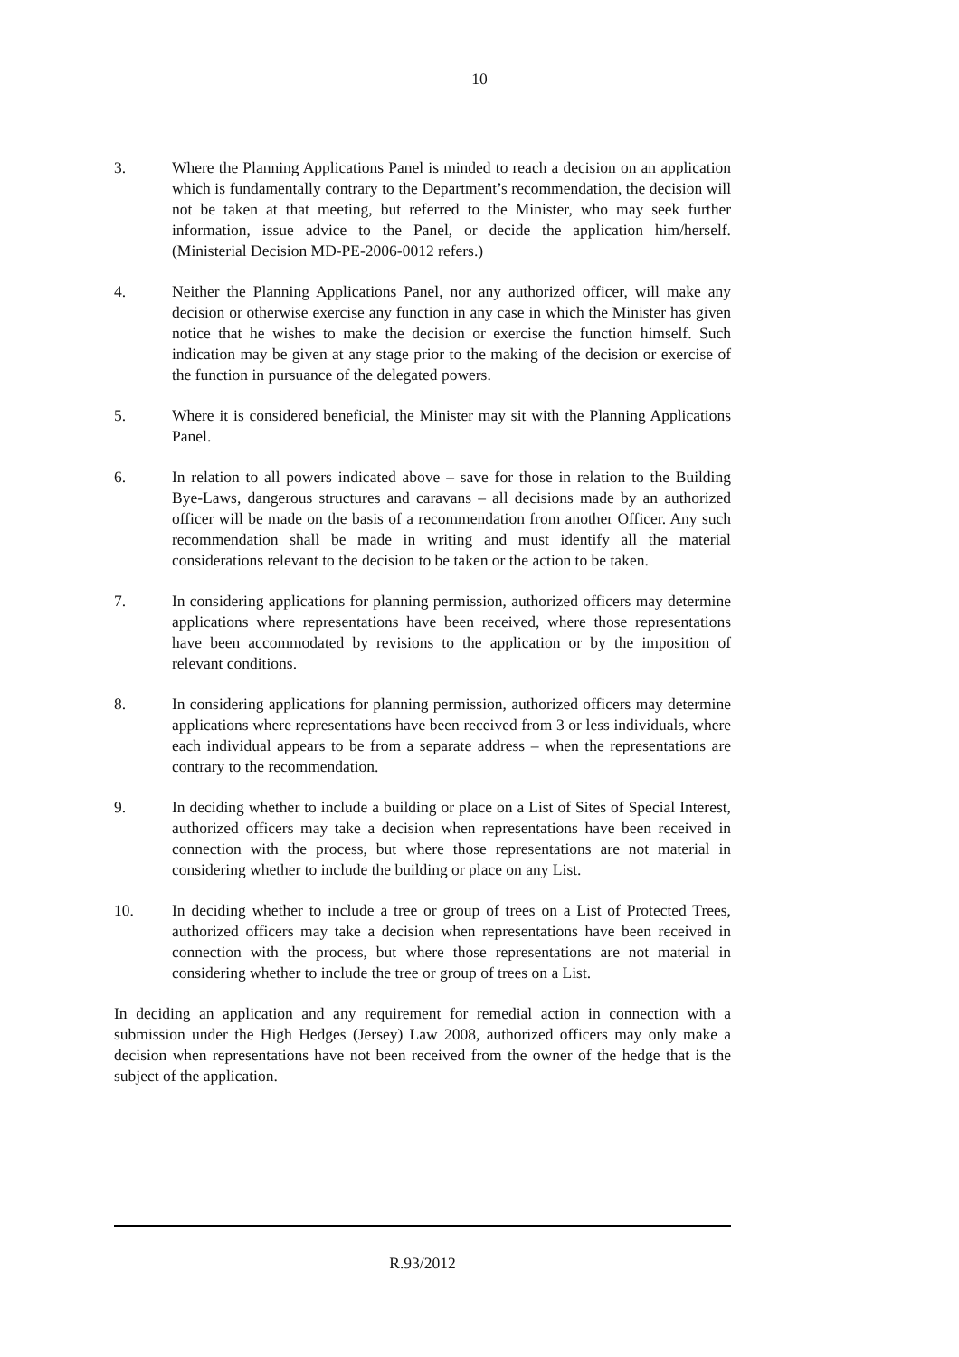10
3. Where the Planning Applications Panel is minded to reach a decision on an application which is fundamentally contrary to the Department’s recommendation, the decision will not be taken at that meeting, but referred to the Minister, who may seek further information, issue advice to the Panel, or decide the application him/herself. (Ministerial Decision MD-PE-2006-0012 refers.)
4. Neither the Planning Applications Panel, nor any authorized officer, will make any decision or otherwise exercise any function in any case in which the Minister has given notice that he wishes to make the decision or exercise the function himself. Such indication may be given at any stage prior to the making of the decision or exercise of the function in pursuance of the delegated powers.
5. Where it is considered beneficial, the Minister may sit with the Planning Applications Panel.
6. In relation to all powers indicated above – save for those in relation to the Building Bye-Laws, dangerous structures and caravans – all decisions made by an authorized officer will be made on the basis of a recommendation from another Officer. Any such recommendation shall be made in writing and must identify all the material considerations relevant to the decision to be taken or the action to be taken.
7. In considering applications for planning permission, authorized officers may determine applications where representations have been received, where those representations have been accommodated by revisions to the application or by the imposition of relevant conditions.
8. In considering applications for planning permission, authorized officers may determine applications where representations have been received from 3 or less individuals, where each individual appears to be from a separate address – when the representations are contrary to the recommendation.
9. In deciding whether to include a building or place on a List of Sites of Special Interest, authorized officers may take a decision when representations have been received in connection with the process, but where those representations are not material in considering whether to include the building or place on any List.
10. In deciding whether to include a tree or group of trees on a List of Protected Trees, authorized officers may take a decision when representations have been received in connection with the process, but where those representations are not material in considering whether to include the tree or group of trees on a List.
In deciding an application and any requirement for remedial action in connection with a submission under the High Hedges (Jersey) Law 2008, authorized officers may only make a decision when representations have not been received from the owner of the hedge that is the subject of the application.
R.93/2012